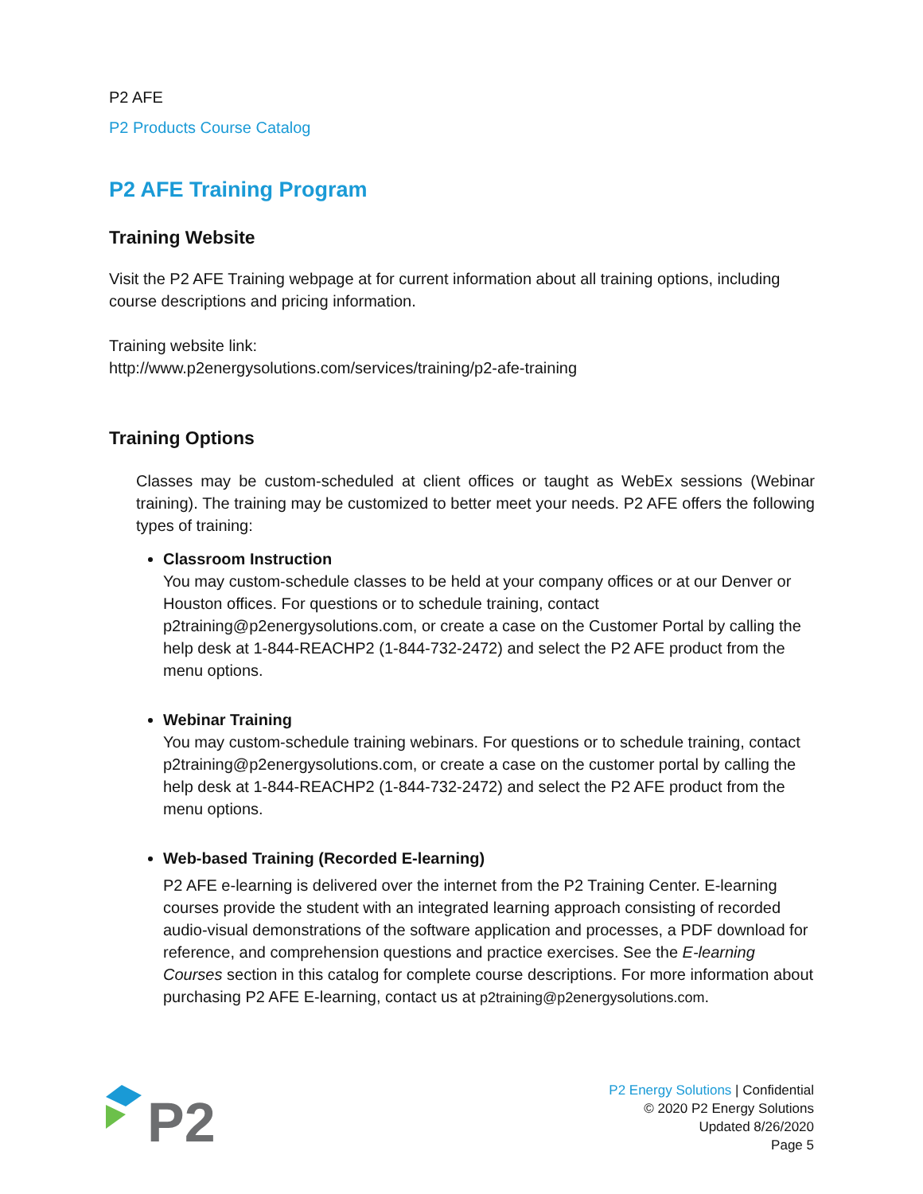P2 AFE
P2 Products Course Catalog
P2 AFE Training Program
Training Website
Visit the P2 AFE Training webpage at for current information about all training options, including course descriptions and pricing information.
Training website link:
http://www.p2energysolutions.com/services/training/p2-afe-training
Training Options
Classes may be custom-scheduled at client offices or taught as WebEx sessions (Webinar training). The training may be customized to better meet your needs. P2 AFE offers the following types of training:
Classroom Instruction
You may custom-schedule classes to be held at your company offices or at our Denver or Houston offices. For questions or to schedule training, contact p2training@p2energysolutions.com, or create a case on the Customer Portal by calling the help desk at 1-844-REACHP2 (1-844-732-2472) and select the P2 AFE product from the menu options.
Webinar Training
You may custom-schedule training webinars. For questions or to schedule training, contact p2training@p2energysolutions.com, or create a case on the customer portal by calling the help desk at 1-844-REACHP2 (1-844-732-2472) and select the P2 AFE product from the menu options.
Web-based Training (Recorded E-learning)
P2 AFE e-learning is delivered over the internet from the P2 Training Center. E-learning courses provide the student with an integrated learning approach consisting of recorded audio-visual demonstrations of the software application and processes, a PDF download for reference, and comprehension questions and practice exercises. See the E-learning Courses section in this catalog for complete course descriptions. For more information about purchasing P2 AFE E-learning, contact us at p2training@p2energysolutions.com.
P2
P2 Energy Solutions | Confidential
© 2020 P2 Energy Solutions
Updated 8/26/2020
Page 5